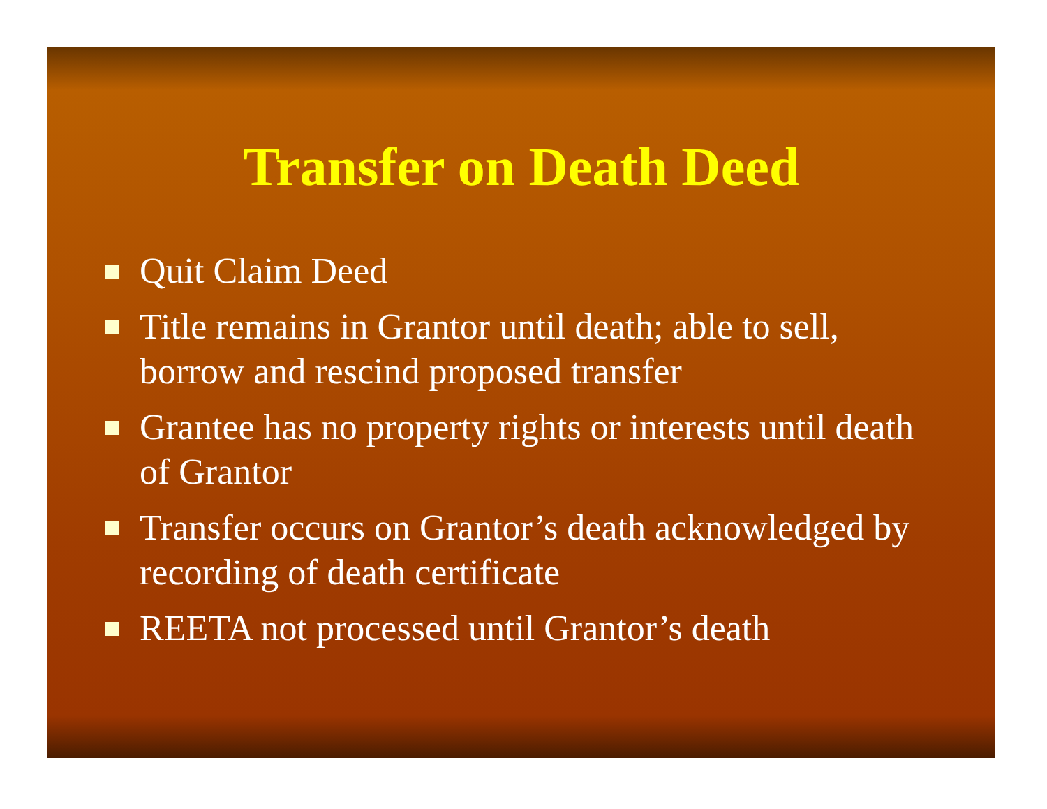Transfer on Death Deed
Quit Claim Deed
Title remains in Grantor until death; able to sell, borrow and rescind proposed transfer
Grantee has no property rights or interests until death of Grantor
Transfer occurs on Grantor’s death acknowledged by recording of death certificate
REETA not processed until Grantor’s death